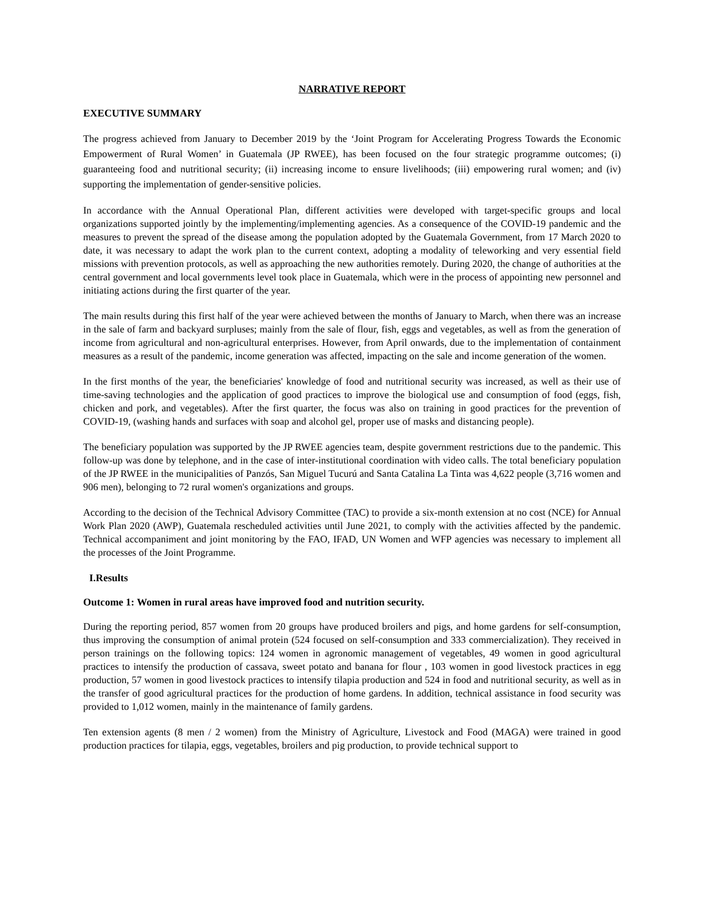NARRATIVE REPORT
EXECUTIVE SUMMARY
The progress achieved from January to December 2019 by the ‘Joint Program for Accelerating Progress Towards the Economic Empowerment of Rural Women’ in Guatemala (JP RWEE), has been focused on the four strategic programme outcomes; (i) guaranteeing food and nutritional security; (ii) increasing income to ensure livelihoods; (iii) empowering rural women; and (iv) supporting the implementation of gender-sensitive policies.
In accordance with the Annual Operational Plan, different activities were developed with target-specific groups and local organizations supported jointly by the implementing/implementing agencies. As a consequence of the COVID-19 pandemic and the measures to prevent the spread of the disease among the population adopted by the Guatemala Government, from 17 March 2020 to date, it was necessary to adapt the work plan to the current context, adopting a modality of teleworking and very essential field missions with prevention protocols, as well as approaching the new authorities remotely. During 2020, the change of authorities at the central government and local governments level took place in Guatemala, which were in the process of appointing new personnel and initiating actions during the first quarter of the year.
The main results during this first half of the year were achieved between the months of January to March, when there was an increase in the sale of farm and backyard surpluses; mainly from the sale of flour, fish, eggs and vegetables, as well as from the generation of income from agricultural and non-agricultural enterprises. However, from April onwards, due to the implementation of containment measures as a result of the pandemic, income generation was affected, impacting on the sale and income generation of the women.
In the first months of the year, the beneficiaries' knowledge of food and nutritional security was increased, as well as their use of time-saving technologies and the application of good practices to improve the biological use and consumption of food (eggs, fish, chicken and pork, and vegetables). After the first quarter, the focus was also on training in good practices for the prevention of COVID-19, (washing hands and surfaces with soap and alcohol gel, proper use of masks and distancing people).
The beneficiary population was supported by the JP RWEE agencies team, despite government restrictions due to the pandemic. This follow-up was done by telephone, and in the case of inter-institutional coordination with video calls. The total beneficiary population of the JP RWEE in the municipalities of Panzós, San Miguel Tucurú and Santa Catalina La Tinta was 4,622 people (3,716 women and 906 men), belonging to 72 rural women's organizations and groups.
According to the decision of the Technical Advisory Committee (TAC) to provide a six-month extension at no cost (NCE) for Annual Work Plan 2020 (AWP), Guatemala rescheduled activities until June 2021, to comply with the activities affected by the pandemic. Technical accompaniment and joint monitoring by the FAO, IFAD, UN Women and WFP agencies was necessary to implement all the processes of the Joint Programme.
I.Results
Outcome 1: Women in rural areas have improved food and nutrition security.
During the reporting period, 857 women from 20 groups have produced broilers and pigs, and home gardens for self-consumption, thus improving the consumption of animal protein (524 focused on self-consumption and 333 commercialization). They received in person trainings on the following topics: 124 women in agronomic management of vegetables, 49 women in good agricultural practices to intensify the production of cassava, sweet potato and banana for flour , 103 women in good livestock practices in egg production, 57 women in good livestock practices to intensify tilapia production and 524 in food and nutritional security, as well as in the transfer of good agricultural practices for the production of home gardens. In addition, technical assistance in food security was provided to 1,012 women, mainly in the maintenance of family gardens.
Ten extension agents (8 men / 2 women) from the Ministry of Agriculture, Livestock and Food (MAGA) were trained in good production practices for tilapia, eggs, vegetables, broilers and pig production, to provide technical support to